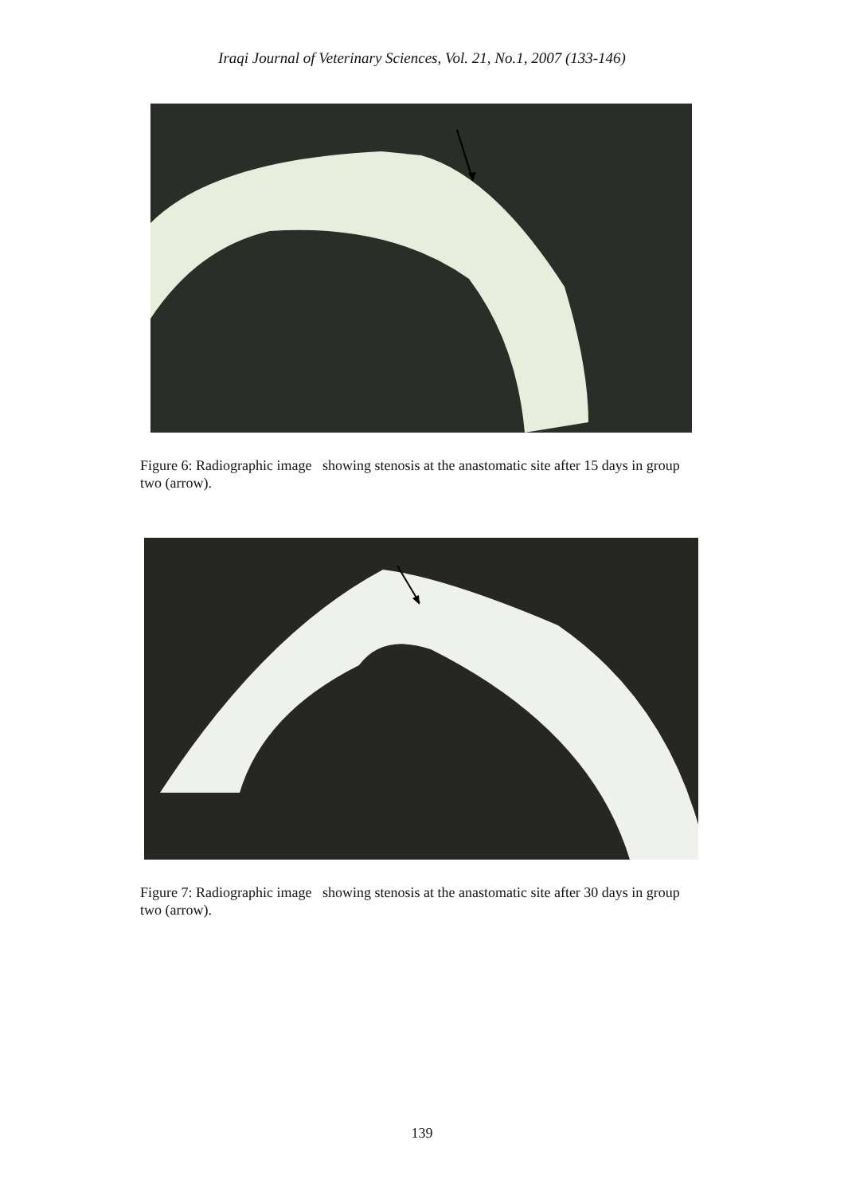Iraqi Journal of Veterinary Sciences, Vol. 21, No.1, 2007 (133-146)
Figure 6: Radiographic image showing stenosis at the anastomatic site after 15 days in group two (arrow).
Figure 7: Radiographic image showing stenosis at the anastomatic site after 30 days in group two (arrow).
139